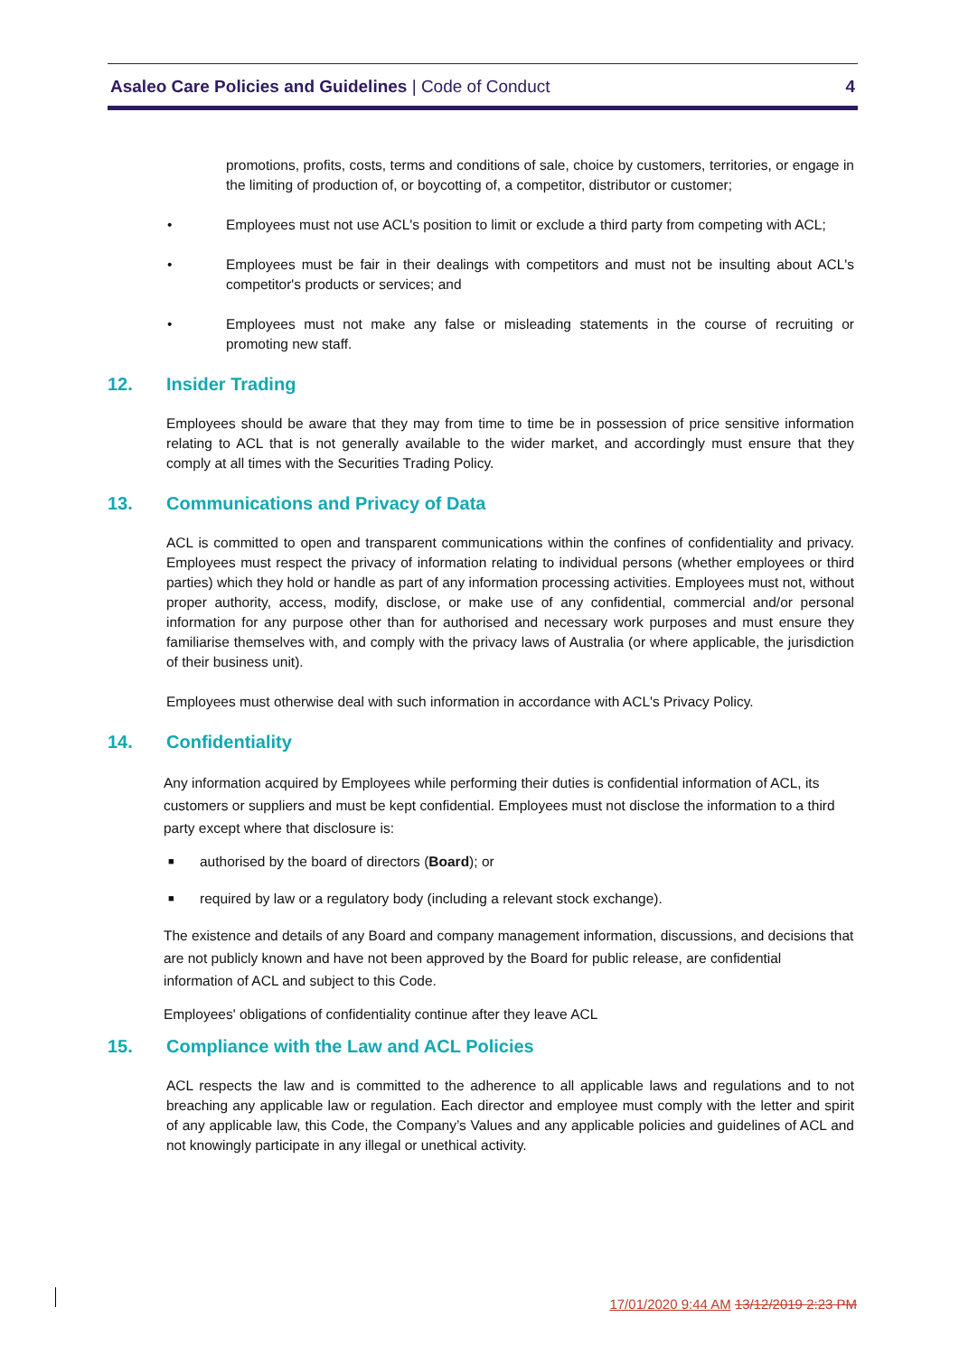Asaleo Care Policies and Guidelines | Code of Conduct
4
promotions, profits, costs, terms and conditions of sale, choice by customers, territories, or engage in the limiting of production of, or boycotting of, a competitor, distributor or customer;
• Employees must not use ACL's position to limit or exclude a third party from competing with ACL;
• Employees must be fair in their dealings with competitors and must not be insulting about ACL's competitor's products or services; and
• Employees must not make any false or misleading statements in the course of recruiting or promoting new staff.
12. Insider Trading
Employees should be aware that they may from time to time be in possession of price sensitive information relating to ACL that is not generally available to the wider market, and accordingly must ensure that they comply at all times with the Securities Trading Policy.
13. Communications and Privacy of Data
ACL is committed to open and transparent communications within the confines of confidentiality and privacy. Employees must respect the privacy of information relating to individual persons (whether employees or third parties) which they hold or handle as part of any information processing activities. Employees must not, without proper authority, access, modify, disclose, or make use of any confidential, commercial and/or personal information for any purpose other than for authorised and necessary work purposes and must ensure they familiarise themselves with, and comply with the privacy laws of Australia (or where applicable, the jurisdiction of their business unit).
Employees must otherwise deal with such information in accordance with ACL's Privacy Policy.
14. Confidentiality
Any information acquired by Employees while performing their duties is confidential information of ACL, its customers or suppliers and must be kept confidential. Employees must not disclose the information to a third party except where that disclosure is:
■
authorised by the board of directors (Board); or
■
required by law or a regulatory body (including a relevant stock exchange).
The existence and details of any Board and company management information, discussions, and decisions that are not publicly known and have not been approved by the Board for public release, are confidential information of ACL and subject to this Code.
Employees' obligations of confidentiality continue after they leave ACL
15. Compliance with the Law and ACL Policies
ACL respects the law and is committed to the adherence to all applicable laws and regulations and to not breaching any applicable law or regulation. Each director and employee must comply with the letter and spirit of any applicable law, this Code, the Company’s Values and any applicable policies and guidelines of ACL and not knowingly participate in any illegal or unethical activity.
17/01/2020 9:44 AM 13/12/2019 2:23 PM